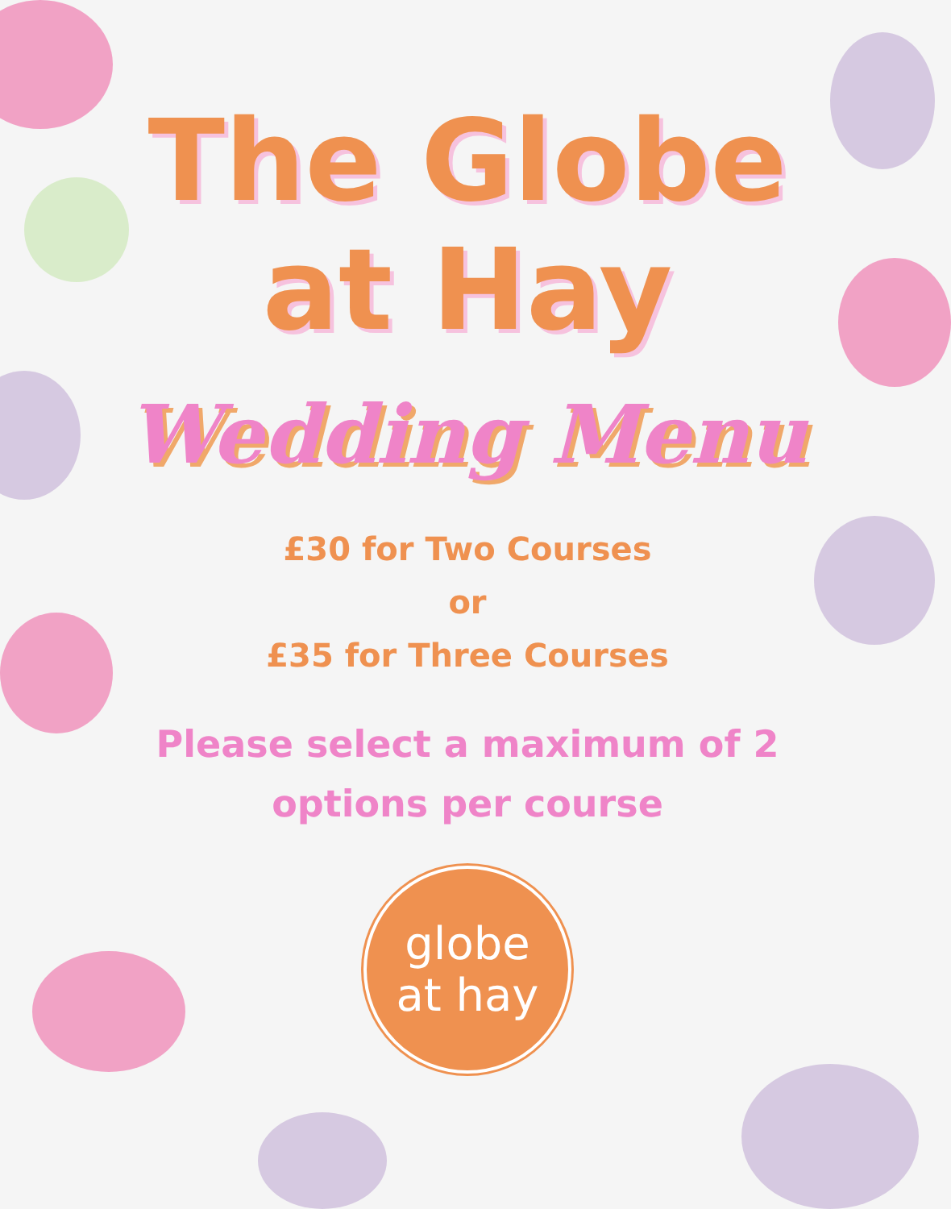The Globe
at Hay
Wedding Menu
£30 for Two Courses
or
£35 for Three Courses
Please select a maximum of 2
options per course
globe
at hay